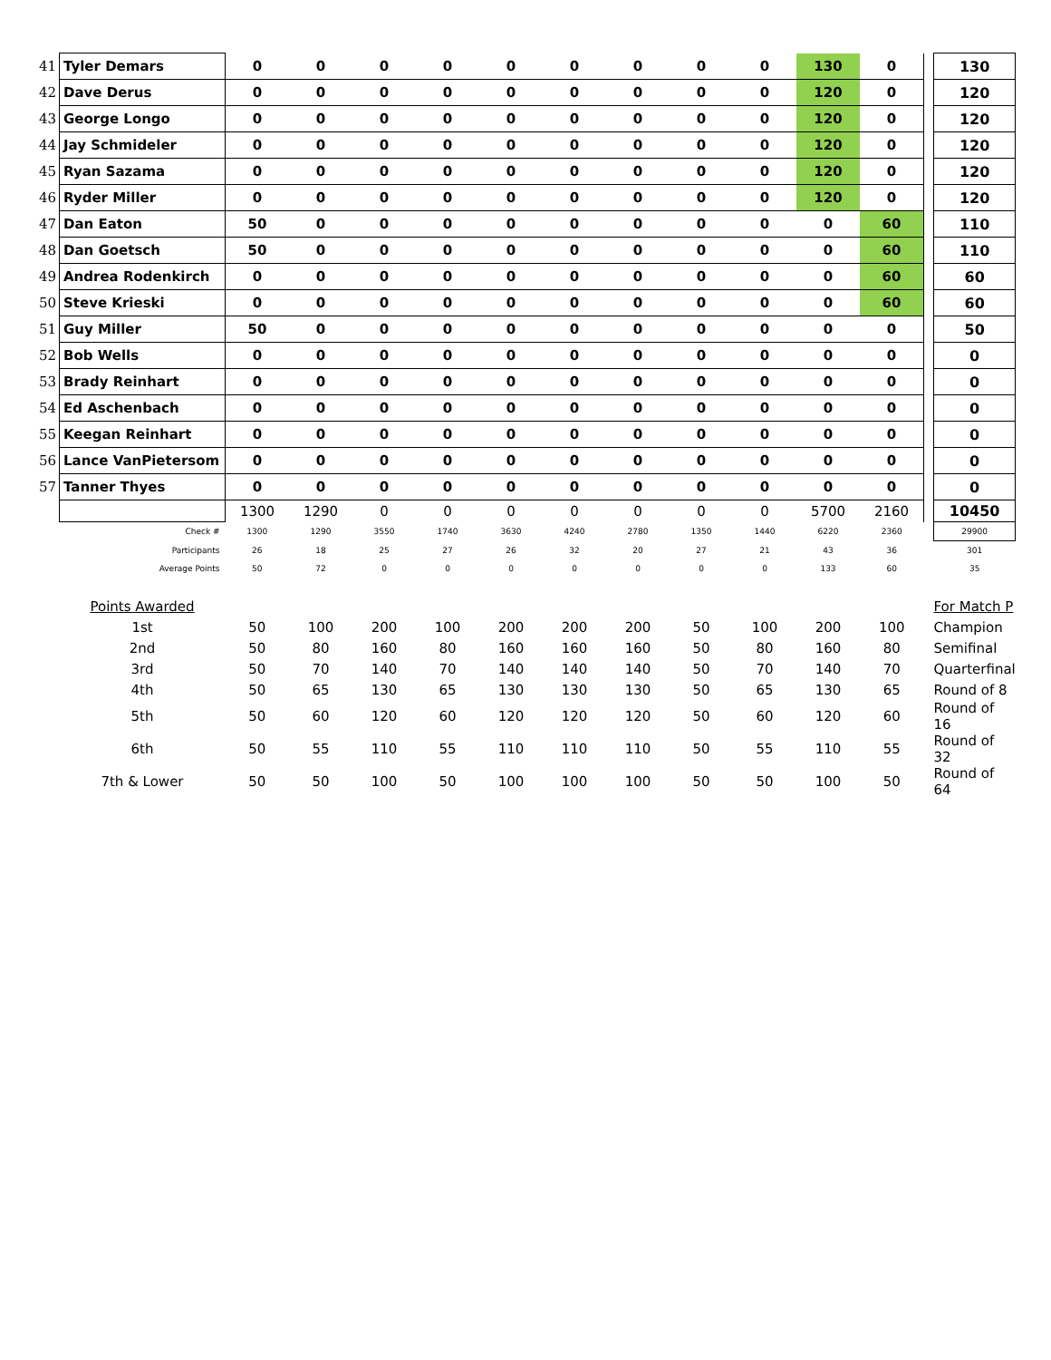| 41 | Tyler Demars | 0 | 0 | 0 | 0 | 0 | 0 | 0 | 0 | 0 | 130 | 0 | | 130 |
| 42 | Dave Derus | 0 | 0 | 0 | 0 | 0 | 0 | 0 | 0 | 0 | 120 | 0 | | 120 |
| 43 | George Longo | 0 | 0 | 0 | 0 | 0 | 0 | 0 | 0 | 0 | 120 | 0 | | 120 |
| 44 | Jay Schmideler | 0 | 0 | 0 | 0 | 0 | 0 | 0 | 0 | 0 | 120 | 0 | | 120 |
| 45 | Ryan Sazama | 0 | 0 | 0 | 0 | 0 | 0 | 0 | 0 | 0 | 120 | 0 | | 120 |
| 46 | Ryder Miller | 0 | 0 | 0 | 0 | 0 | 0 | 0 | 0 | 0 | 120 | 0 | | 120 |
| 47 | Dan Eaton | 50 | 0 | 0 | 0 | 0 | 0 | 0 | 0 | 0 | 0 | 60 | | 110 |
| 48 | Dan Goetsch | 50 | 0 | 0 | 0 | 0 | 0 | 0 | 0 | 0 | 0 | 60 | | 110 |
| 49 | Andrea Rodenkirch | 0 | 0 | 0 | 0 | 0 | 0 | 0 | 0 | 0 | 0 | 60 | | 60 |
| 50 | Steve Krieski | 0 | 0 | 0 | 0 | 0 | 0 | 0 | 0 | 0 | 0 | 60 | | 60 |
| 51 | Guy Miller | 50 | 0 | 0 | 0 | 0 | 0 | 0 | 0 | 0 | 0 | 0 | | 50 |
| 52 | Bob Wells | 0 | 0 | 0 | 0 | 0 | 0 | 0 | 0 | 0 | 0 | 0 | | 0 |
| 53 | Brady Reinhart | 0 | 0 | 0 | 0 | 0 | 0 | 0 | 0 | 0 | 0 | 0 | | 0 |
| 54 | Ed Aschenbach | 0 | 0 | 0 | 0 | 0 | 0 | 0 | 0 | 0 | 0 | 0 | | 0 |
| 55 | Keegan Reinhart | 0 | 0 | 0 | 0 | 0 | 0 | 0 | 0 | 0 | 0 | 0 | | 0 |
| 56 | Lance VanPietersom | 0 | 0 | 0 | 0 | 0 | 0 | 0 | 0 | 0 | 0 | 0 | | 0 |
| 57 | Tanner Thyes | 0 | 0 | 0 | 0 | 0 | 0 | 0 | 0 | 0 | 0 | 0 | | 0 |
| | | 1300 | 1290 | 0 | 0 | 0 | 0 | 0 | 0 | 0 | 5700 | 2160 | | 10450 |
| | Check # | 1300 | 1290 | 3550 | 1740 | 3630 | 4240 | 2780 | 1350 | 1440 | 6220 | 2360 | | 29900 |
| | Participants | 26 | 18 | 25 | 27 | 26 | 32 | 20 | 27 | 21 | 43 | 36 | | 301 |
| | Average Points | 50 | 72 | 0 | 0 | 0 | 0 | 0 | 0 | 0 | 133 | 60 | | 35 |
| | Points Awarded | | | | | | | | | | | | | For Match P |
| | 1st | 50 | 100 | 200 | 100 | 200 | 200 | 200 | 50 | 100 | 200 | 100 | | Champion |
| | 2nd | 50 | 80 | 160 | 80 | 160 | 160 | 160 | 50 | 80 | 160 | 80 | | Semifinal |
| | 3rd | 50 | 70 | 140 | 70 | 140 | 140 | 140 | 50 | 70 | 140 | 70 | | Quarterfinal |
| | 4th | 50 | 65 | 130 | 65 | 130 | 130 | 130 | 50 | 65 | 130 | 65 | | Round of 8 |
| | 5th | 50 | 60 | 120 | 60 | 120 | 120 | 120 | 50 | 60 | 120 | 60 | | Round of 16 |
| | 6th | 50 | 55 | 110 | 55 | 110 | 110 | 110 | 50 | 55 | 110 | 55 | | Round of 32 |
| | 7th & Lower | 50 | 50 | 100 | 50 | 100 | 100 | 100 | 50 | 50 | 100 | 50 | | Round of 64 |